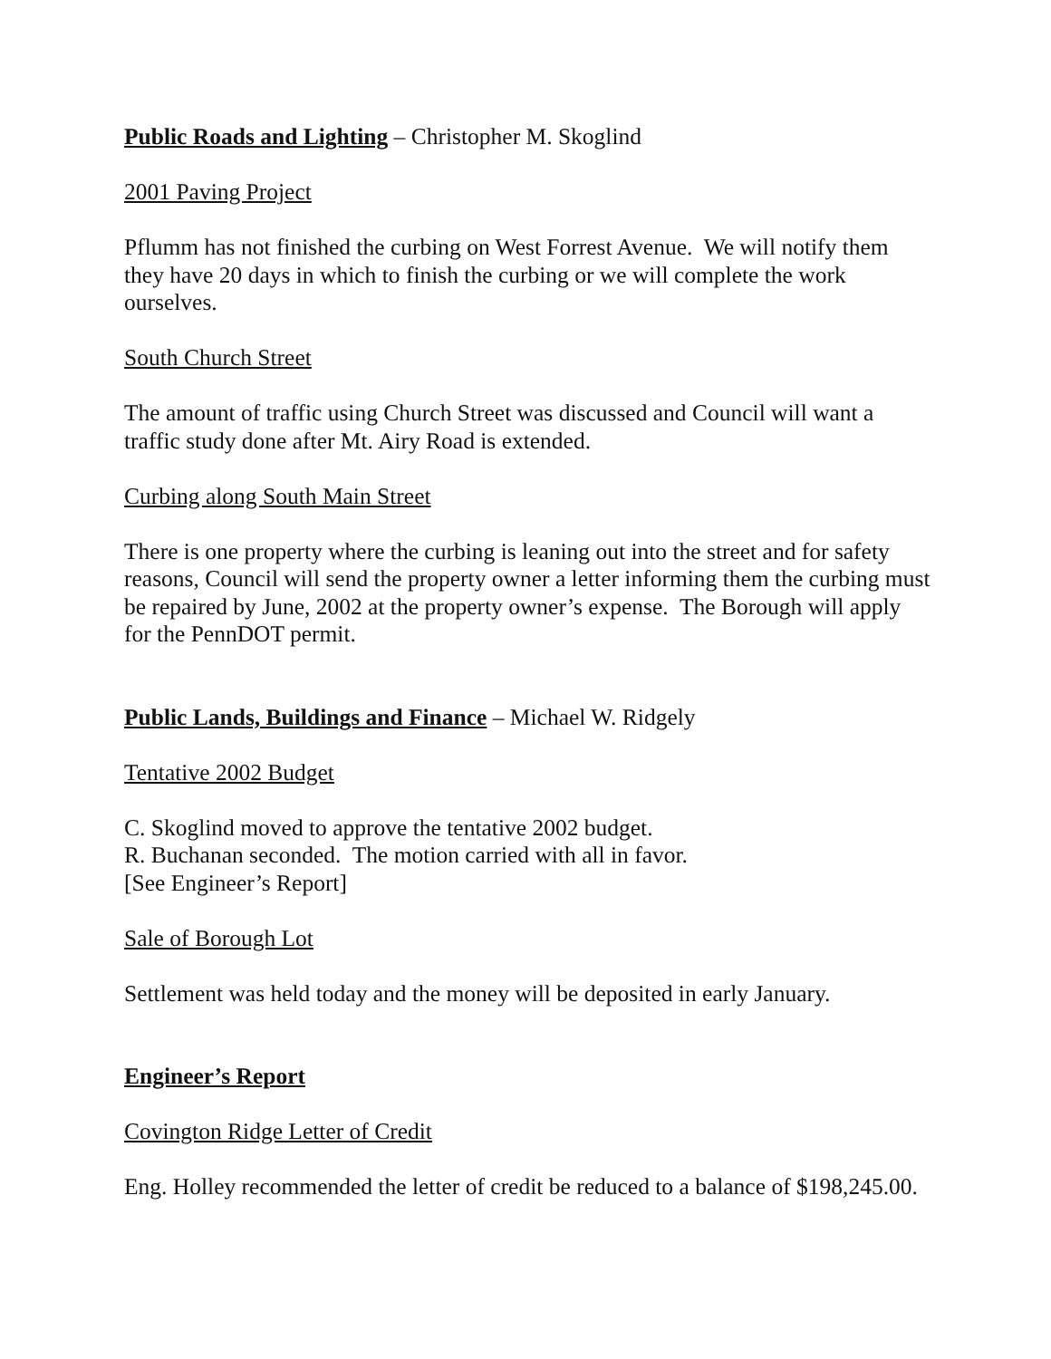Public Roads and Lighting – Christopher M. Skoglind
2001 Paving Project
Pflumm has not finished the curbing on West Forrest Avenue. We will notify them they have 20 days in which to finish the curbing or we will complete the work ourselves.
South Church Street
The amount of traffic using Church Street was discussed and Council will want a traffic study done after Mt. Airy Road is extended.
Curbing along South Main Street
There is one property where the curbing is leaning out into the street and for safety reasons, Council will send the property owner a letter informing them the curbing must be repaired by June, 2002 at the property owner’s expense. The Borough will apply for the PennDOT permit.
Public Lands, Buildings and Finance – Michael W. Ridgely
Tentative 2002 Budget
C. Skoglind moved to approve the tentative 2002 budget.
R. Buchanan seconded. The motion carried with all in favor.
[See Engineer’s Report]
Sale of Borough Lot
Settlement was held today and the money will be deposited in early January.
Engineer’s Report
Covington Ridge Letter of Credit
Eng. Holley recommended the letter of credit be reduced to a balance of $198,245.00.